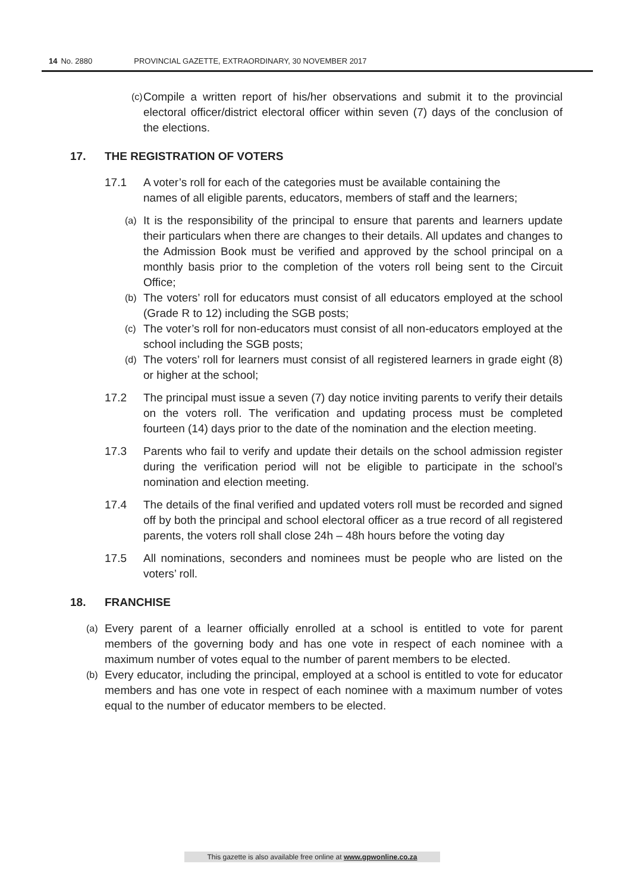14 No. 2880 PROVINCIAL GAZETTE, EXTRAORDINARY, 30 NOVEMBER 2017
(c)
Compile a written report of his/her observations and submit it to the provincial electoral officer/district electoral officer within seven (7) days of the conclusion of the elections.
17. THE REGISTRATION OF VOTERS
17.1 A voter’s roll for each of the categories must be available containing the names of all eligible parents, educators, members of staff and the learners;
(a)
It is the responsibility of the principal to ensure that parents and learners update their particulars when there are changes to their details. All updates and changes to the Admission Book must be verified and approved by the school principal on a monthly basis prior to the completion of the voters roll being sent to the Circuit Office;
(b)
The voters’ roll for educators must consist of all educators employed at the school (Grade R to 12) including the SGB posts;
(c)
The voter’s roll for non-educators must consist of all non-educators employed at the school including the SGB posts;
(d)
The voters’ roll for learners must consist of all registered learners in grade eight (8) or higher at the school;
17.2 The principal must issue a seven (7) day notice inviting parents to verify their details on the voters roll. The verification and updating process must be completed fourteen (14) days prior to the date of the nomination and the election meeting.
17.3 Parents who fail to verify and update their details on the school admission register during the verification period will not be eligible to participate in the school’s nomination and election meeting.
17.4 The details of the final verified and updated voters roll must be recorded and signed off by both the principal and school electoral officer as a true record of all registered parents, the voters roll shall close 24h – 48h hours before the voting day
17.5 All nominations, seconders and nominees must be people who are listed on the voters’ roll.
18. FRANCHISE
(a)
Every parent of a learner officially enrolled at a school is entitled to vote for parent members of the governing body and has one vote in respect of each nominee with a maximum number of votes equal to the number of parent members to be elected.
(b)
Every educator, including the principal, employed at a school is entitled to vote for educator members and has one vote in respect of each nominee with a maximum number of votes equal to the number of educator members to be elected.
This gazette is also available free online at www.gpwonline.co.za